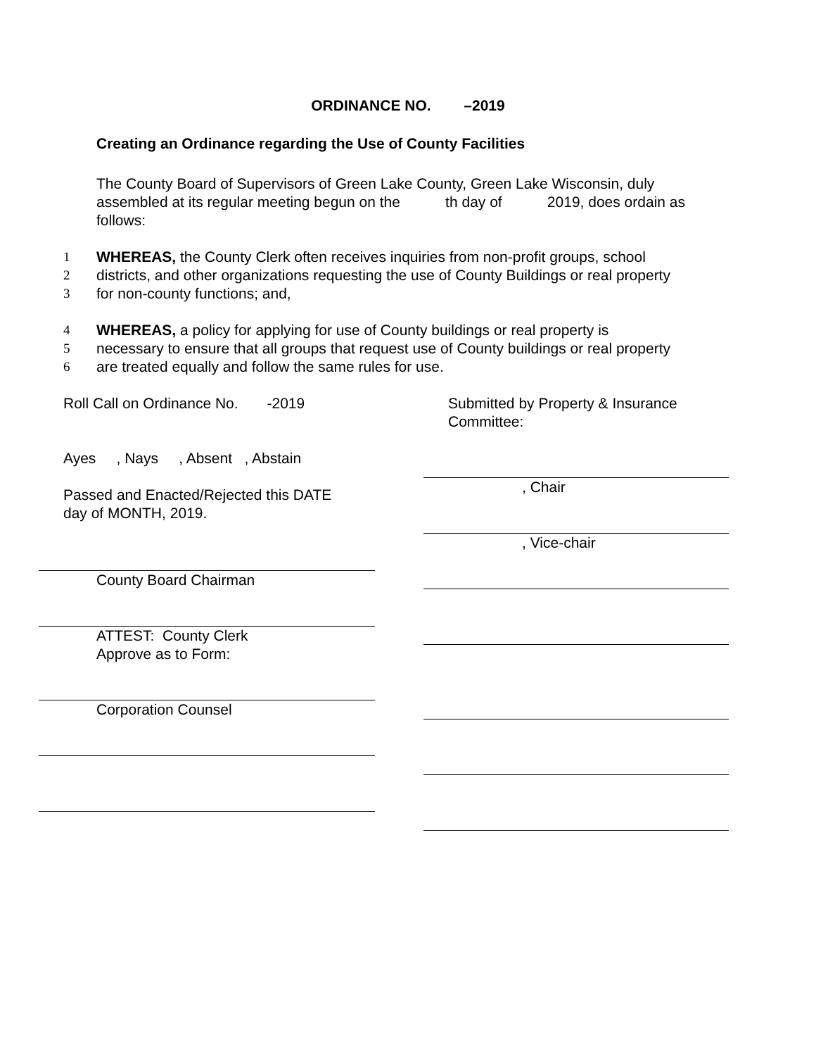ORDINANCE NO. –2019
Creating an Ordinance regarding the Use of County Facilities
The County Board of Supervisors of Green Lake County, Green Lake Wisconsin, duly assembled at its regular meeting begun on the th day of 2019, does ordain as follows:
1 WHEREAS, the County Clerk often receives inquiries from non-profit groups, school
2 districts, and other organizations requesting the use of County Buildings or real property
3 for non-county functions; and,
4 WHEREAS, a policy for applying for use of County buildings or real property is
5 necessary to ensure that all groups that request use of County buildings or real property
6 are treated equally and follow the same rules for use.
Roll Call on Ordinance No. -2019
Ayes , Nays , Absent , Abstain
Passed and Enacted/Rejected this DATE
day of MONTH, 2019.
County Board Chairman
ATTEST: County Clerk
Approve as to Form:
Corporation Counsel
Submitted by Property & Insurance Committee:
, Chair
, Vice-chair